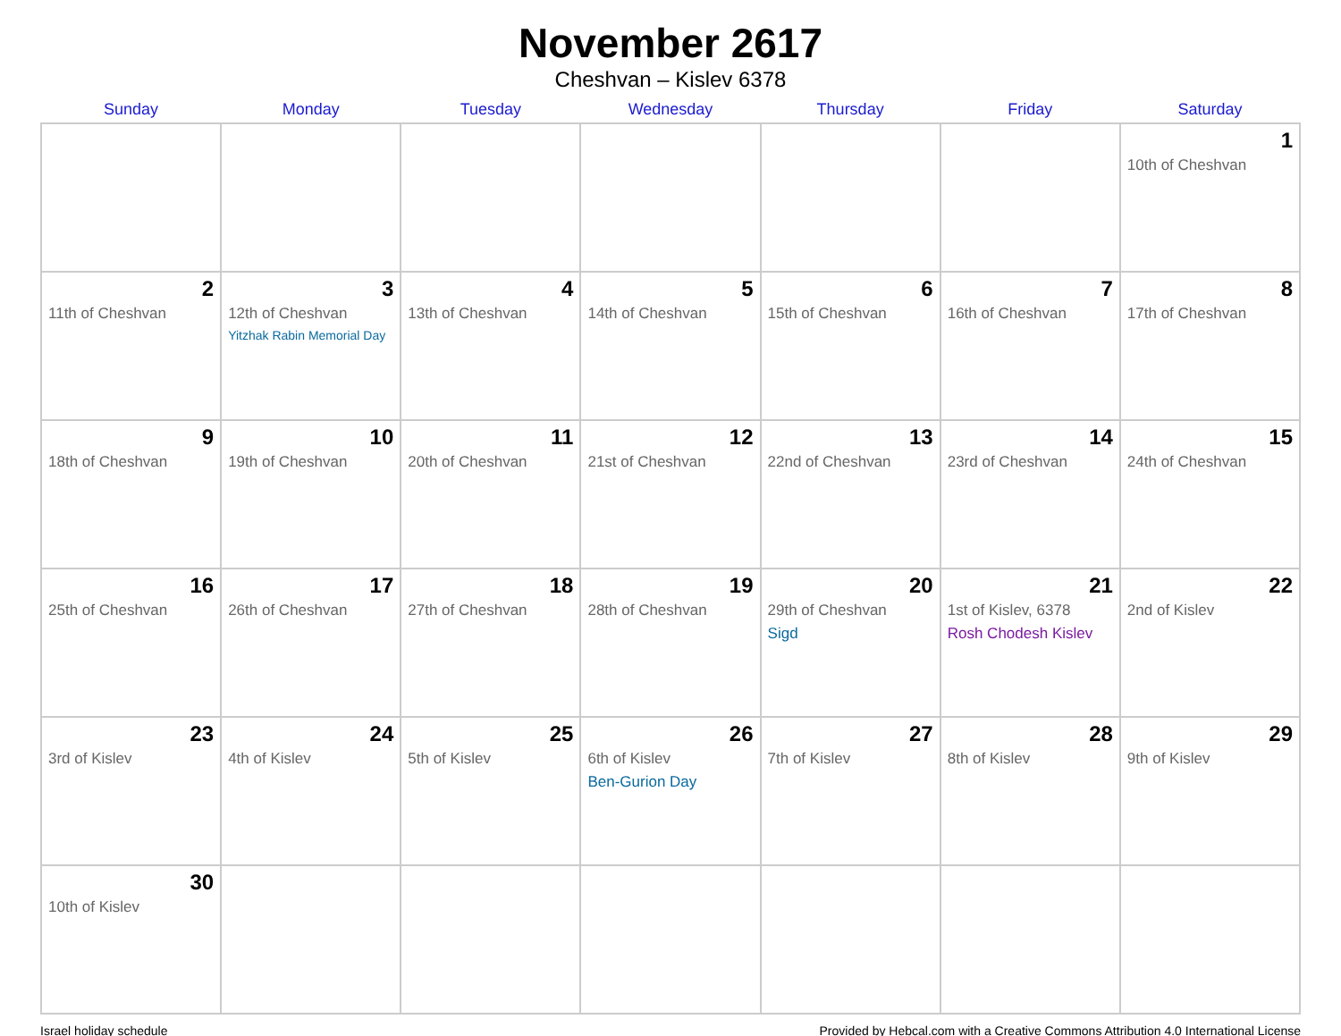November 2617
Cheshvan – Kislev 6378
| Sunday | Monday | Tuesday | Wednesday | Thursday | Friday | Saturday |
| --- | --- | --- | --- | --- | --- | --- |
| | | | | | | 1 10th of Cheshvan |
| 2 11th of Cheshvan | 3 12th of Cheshvan Yitzhak Rabin Memorial Day | 4 13th of Cheshvan | 5 14th of Cheshvan | 6 15th of Cheshvan | 7 16th of Cheshvan | 8 17th of Cheshvan |
| 9 18th of Cheshvan | 10 19th of Cheshvan | 11 20th of Cheshvan | 12 21st of Cheshvan | 13 22nd of Cheshvan | 14 23rd of Cheshvan | 15 24th of Cheshvan |
| 16 25th of Cheshvan | 17 26th of Cheshvan | 18 27th of Cheshvan | 19 28th of Cheshvan | 20 29th of Cheshvan Sigd | 21 1st of Kislev, 6378 Rosh Chodesh Kislev | 22 2nd of Kislev |
| 23 3rd of Kislev | 24 4th of Kislev | 25 5th of Kislev | 26 6th of Kislev Ben-Gurion Day | 27 7th of Kislev | 28 8th of Kislev | 29 9th of Kislev |
| 30 10th of Kislev | | | | | | |
Israel holiday schedule Provided by Hebcal.com with a Creative Commons Attribution 4.0 International License